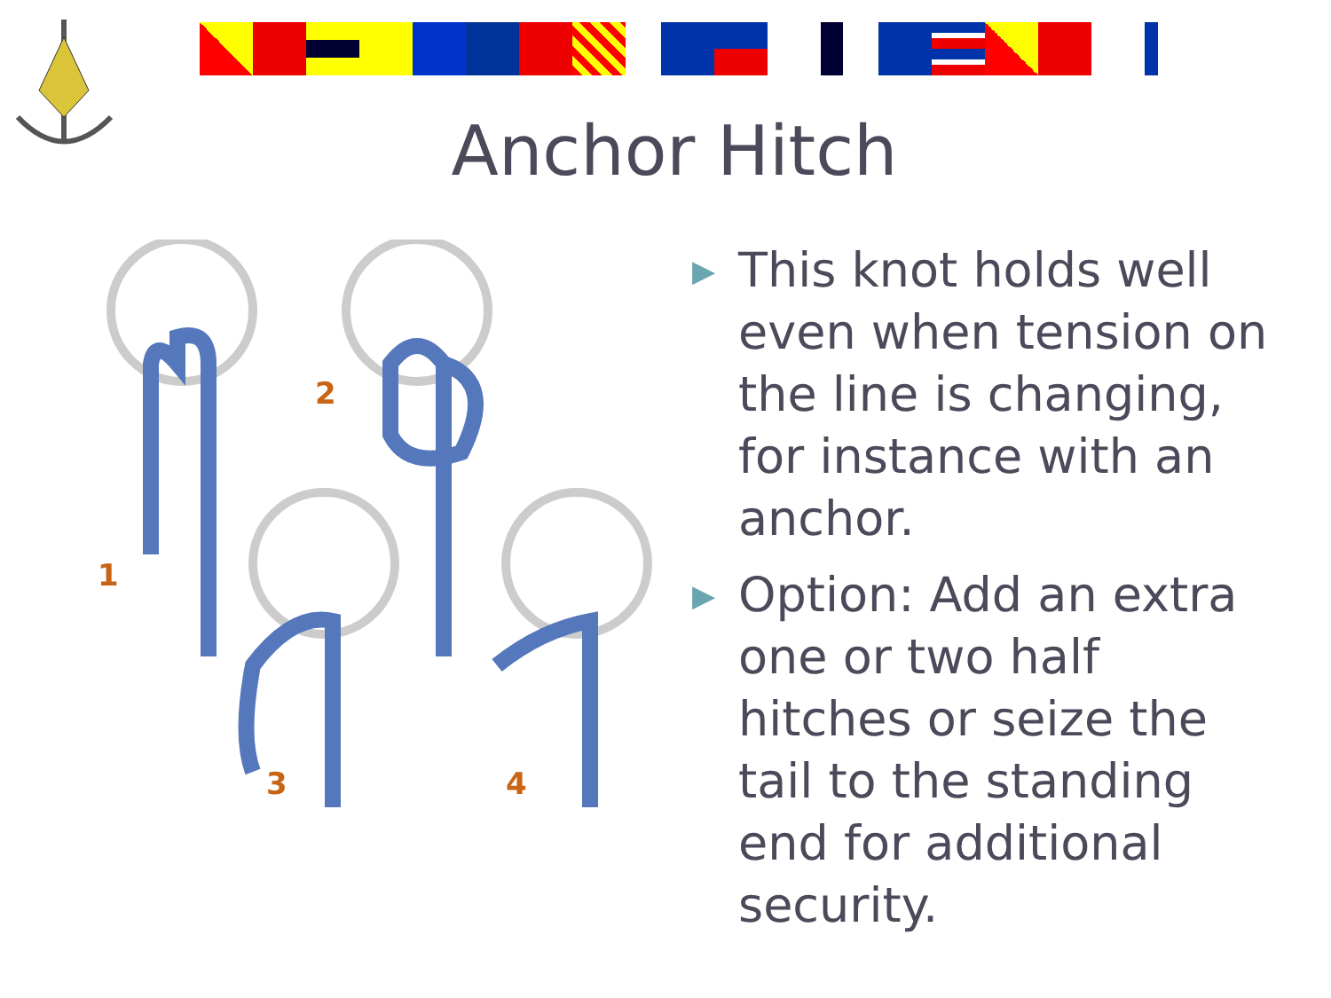Anchor Hitch
1
2
3
4
▶ This knot holds well even when tension on the line is changing, for instance with an anchor.
▶ Option: Add an extra one or two half hitches or seize the tail to the standing end for additional security.